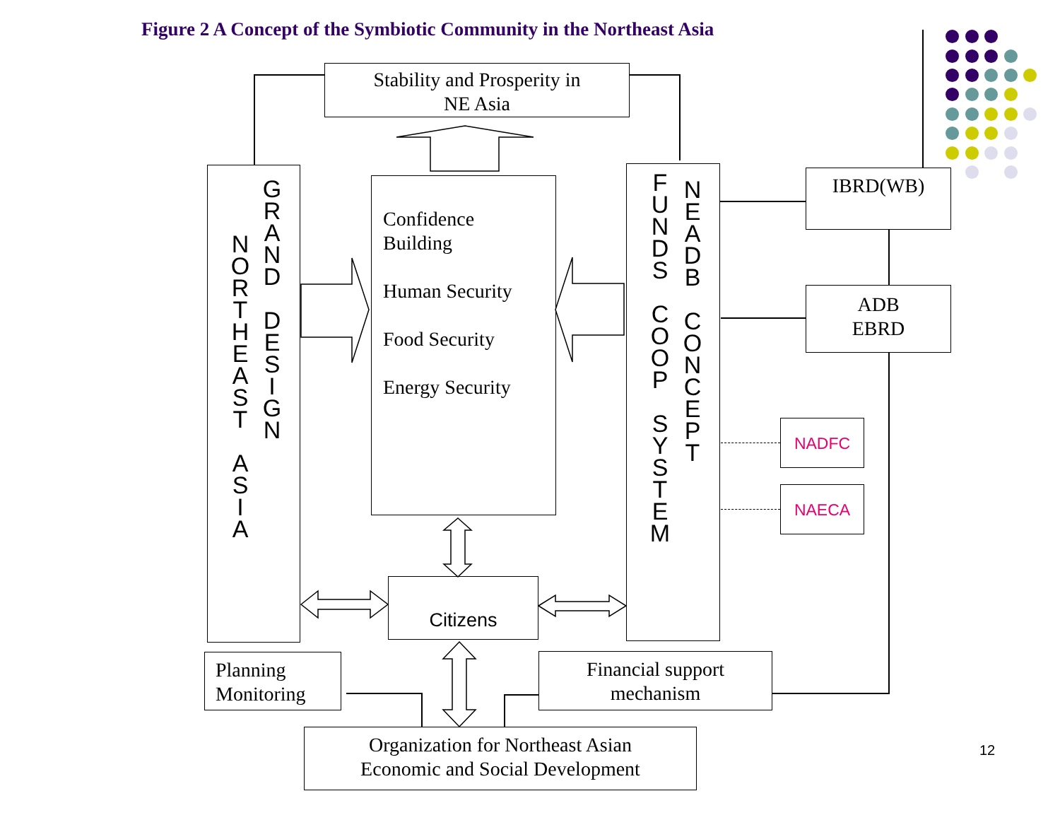Figure 2 A Concept of the Symbiotic Community in the Northeast Asia
Stability and Prosperity in
NE Asia
N
O
R
T
H
E
A
S
T
A
S
I
A
G
R
A
N
D
D
E
S
I
G
N
Confidence
Building
Human Security
Food Security
Energy Security
F
U
N
D
S
C
O
O
P
S
Y
S
T
E
M
N
E
A
D
B
C
O
N
C
E
P
T
IBRD(WB)
ADB
EBRD
NADFC
NAECA
Citizens
Planning
Monitoring
Financial support
mechanism
Organization for Northeast Asian
Economic and Social Development
12